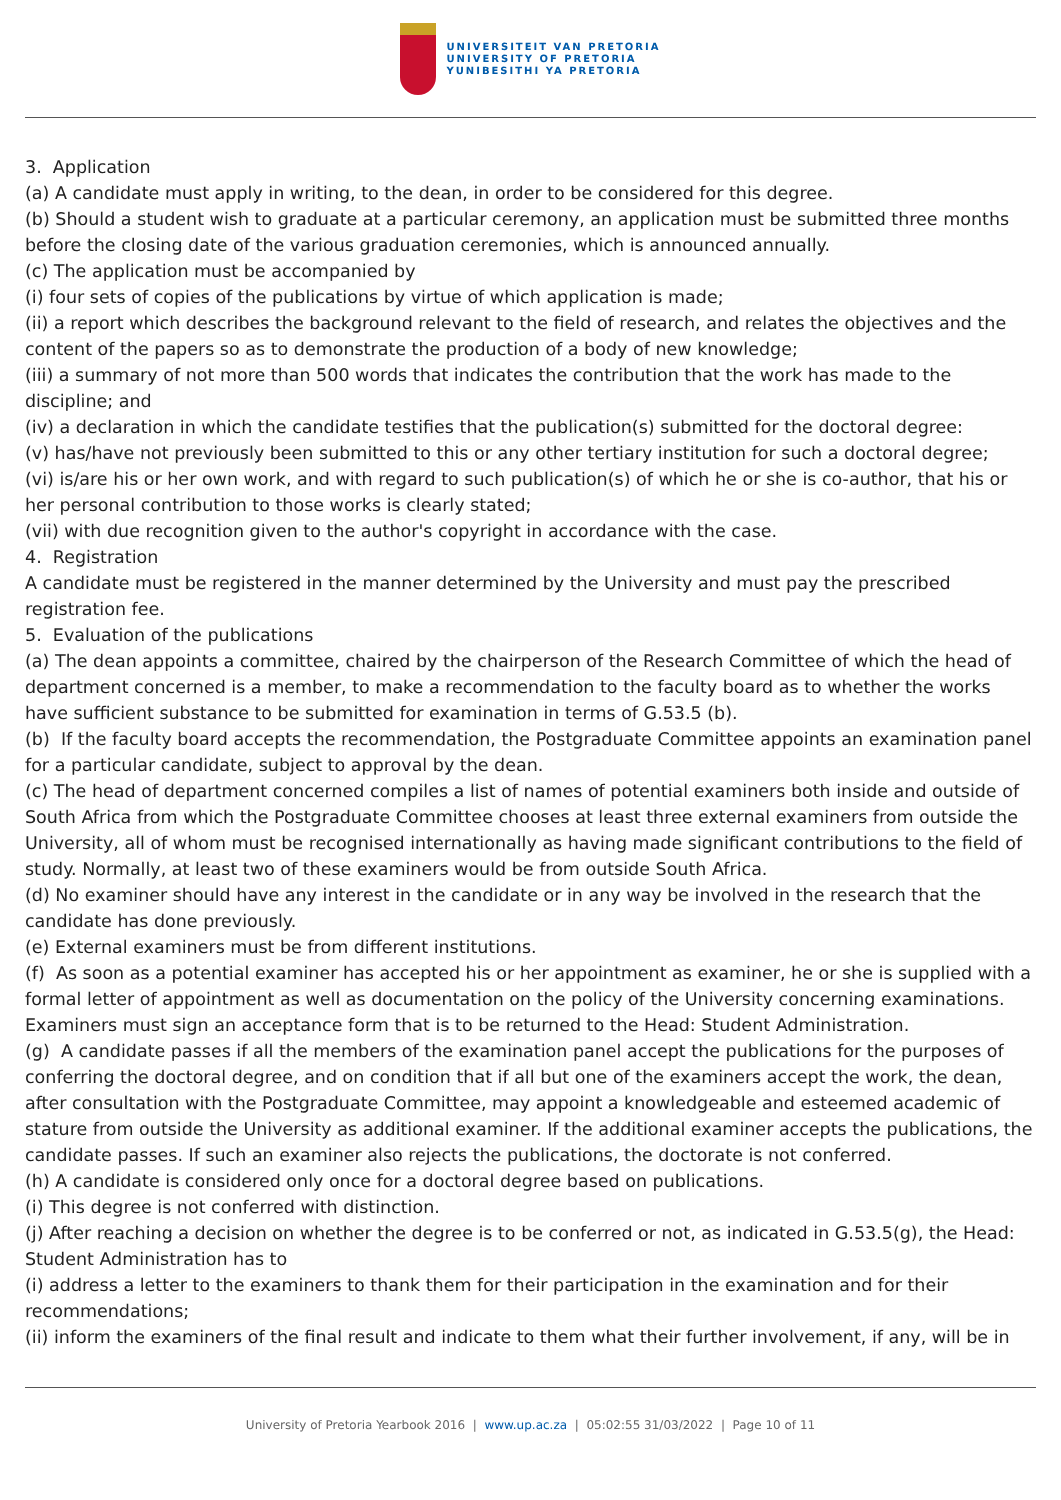UNIVERSITEIT VAN PRETORIA
UNIVERSITY OF PRETORIA
YUNIBESITHI YA PRETORIA
3. Application
(a) A candidate must apply in writing, to the dean, in order to be considered for this degree.
(b) Should a student wish to graduate at a particular ceremony, an application must be submitted three months before the closing date of the various graduation ceremonies, which is announced annually.
(c) The application must be accompanied by
(i) four sets of copies of the publications by virtue of which application is made;
(ii) a report which describes the background relevant to the field of research, and relates the objectives and the content of the papers so as to demonstrate the production of a body of new knowledge;
(iii) a summary of not more than 500 words that indicates the contribution that the work has made to the discipline; and
(iv) a declaration in which the candidate testifies that the publication(s) submitted for the doctoral degree:
(v) has/have not previously been submitted to this or any other tertiary institution for such a doctoral degree;
(vi) is/are his or her own work, and with regard to such publication(s) of which he or she is co-author, that his or her personal contribution to those works is clearly stated;
(vii) with due recognition given to the author's copyright in accordance with the case.
4. Registration
A candidate must be registered in the manner determined by the University and must pay the prescribed registration fee.
5. Evaluation of the publications
(a) The dean appoints a committee, chaired by the chairperson of the Research Committee of which the head of department concerned is a member, to make a recommendation to the faculty board as to whether the works have sufficient substance to be submitted for examination in terms of G.53.5 (b).
(b) If the faculty board accepts the recommendation, the Postgraduate Committee appoints an examination panel for a particular candidate, subject to approval by the dean.
(c) The head of department concerned compiles a list of names of potential examiners both inside and outside of South Africa from which the Postgraduate Committee chooses at least three external examiners from outside the University, all of whom must be recognised internationally as having made significant contributions to the field of study. Normally, at least two of these examiners would be from outside South Africa.
(d) No examiner should have any interest in the candidate or in any way be involved in the research that the candidate has done previously.
(e) External examiners must be from different institutions.
(f) As soon as a potential examiner has accepted his or her appointment as examiner, he or she is supplied with a formal letter of appointment as well as documentation on the policy of the University concerning examinations. Examiners must sign an acceptance form that is to be returned to the Head: Student Administration.
(g) A candidate passes if all the members of the examination panel accept the publications for the purposes of conferring the doctoral degree, and on condition that if all but one of the examiners accept the work, the dean, after consultation with the Postgraduate Committee, may appoint a knowledgeable and esteemed academic of stature from outside the University as additional examiner. If the additional examiner accepts the publications, the candidate passes. If such an examiner also rejects the publications, the doctorate is not conferred.
(h) A candidate is considered only once for a doctoral degree based on publications.
(i) This degree is not conferred with distinction.
(j) After reaching a decision on whether the degree is to be conferred or not, as indicated in G.53.5(g), the Head: Student Administration has to
(i) address a letter to the examiners to thank them for their participation in the examination and for their recommendations;
(ii) inform the examiners of the final result and indicate to them what their further involvement, if any, will be in
University of Pretoria Yearbook 2016 | www.up.ac.za | 05:02:55 31/03/2022 | Page 10 of 11